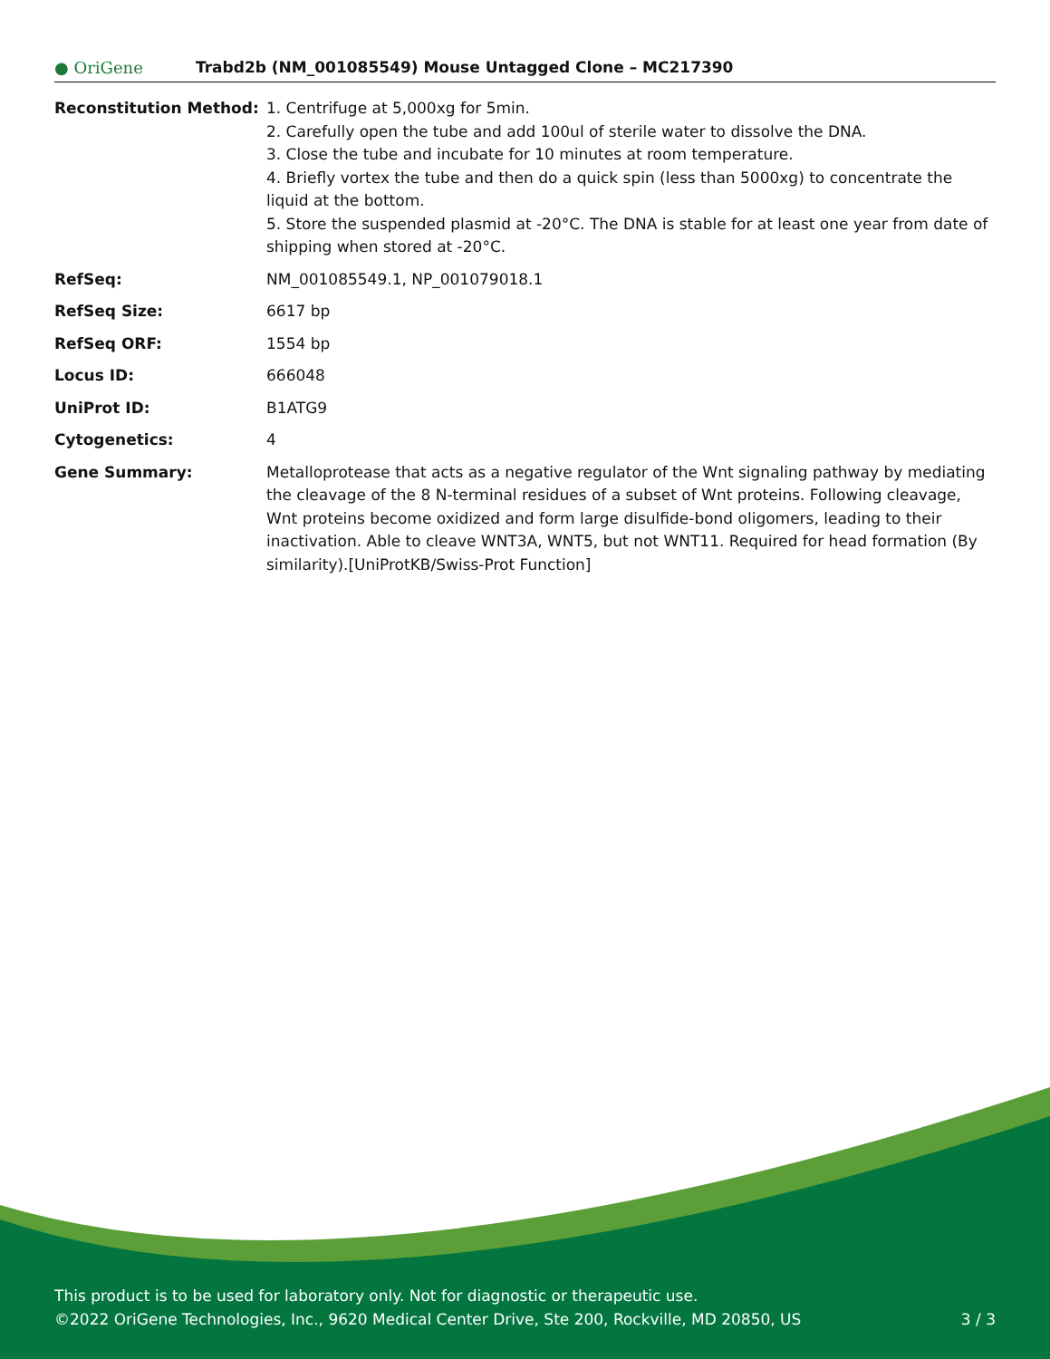● OriGene
Trabd2b (NM_001085549) Mouse Untagged Clone – MC217390
| Reconstitution Method: | 1. Centrifuge at 5,000xg for 5min. 2. Carefully open the tube and add 100ul of sterile water to dissolve the DNA. 3. Close the tube and incubate for 10 minutes at room temperature. 4. Briefly vortex the tube and then do a quick spin (less than 5000xg) to concentrate the liquid at the bottom. 5. Store the suspended plasmid at -20°C. The DNA is stable for at least one year from date of shipping when stored at -20°C. |
| RefSeq: | NM_001085549.1 , NP_001079018.1 |
| RefSeq Size: | 6617 bp |
| RefSeq ORF: | 1554 bp |
| Locus ID: | 666048 |
| UniProt ID: | B1ATG9 |
| Cytogenetics: | 4 |
| Gene Summary: | Metalloprotease that acts as a negative regulator of the Wnt signaling pathway by mediating the cleavage of the 8 N-terminal residues of a subset of Wnt proteins. Following cleavage, Wnt proteins become oxidized and form large disulfide-bond oligomers, leading to their inactivation. Able to cleave WNT3A, WNT5, but not WNT11. Required for head formation (By similarity).[UniProtKB/Swiss-Prot Function] |
This product is to be used for laboratory only. Not for diagnostic or therapeutic use.
©2022 OriGene Technologies, Inc., 9620 Medical Center Drive, Ste 200, Rockville, MD 20850, US 3 / 3